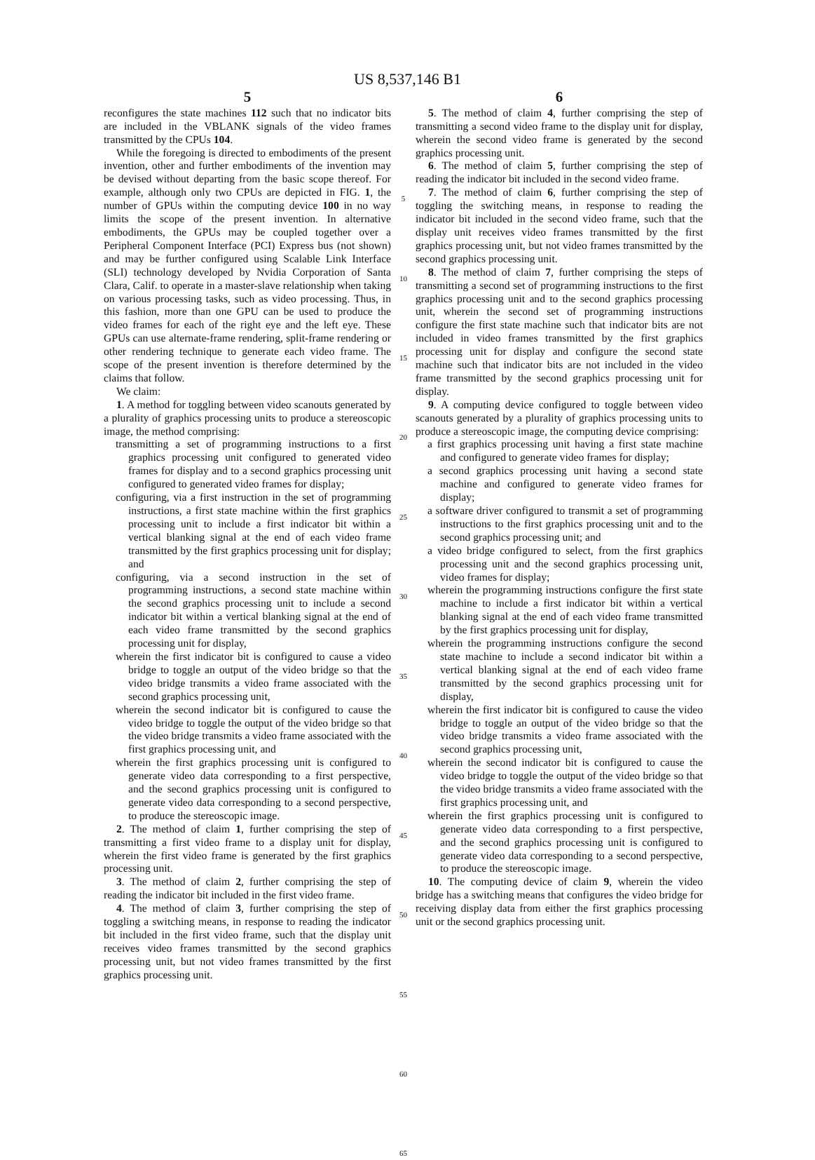US 8,537,146 B1
5
reconfigures the state machines 112 such that no indicator bits are included in the VBLANK signals of the video frames transmitted by the CPUs 104.
While the foregoing is directed to embodiments of the present invention, other and further embodiments of the invention may be devised without departing from the basic scope thereof. For example, although only two CPUs are depicted in FIG. 1, the number of GPUs within the computing device 100 in no way limits the scope of the present invention. In alternative embodiments, the GPUs may be coupled together over a Peripheral Component Interface (PCI) Express bus (not shown) and may be further configured using Scalable Link Interface (SLI) technology developed by Nvidia Corporation of Santa Clara, Calif. to operate in a master-slave relationship when taking on various processing tasks, such as video processing. Thus, in this fashion, more than one GPU can be used to produce the video frames for each of the right eye and the left eye. These GPUs can use alternate-frame rendering, split-frame rendering or other rendering technique to generate each video frame. The scope of the present invention is therefore determined by the claims that follow.
We claim:
1. A method for toggling between video scanouts generated by a plurality of graphics processing units to produce a stereoscopic image, the method comprising:
transmitting a set of programming instructions to a first graphics processing unit configured to generated video frames for display and to a second graphics processing unit configured to generated video frames for display;
configuring, via a first instruction in the set of programming instructions, a first state machine within the first graphics processing unit to include a first indicator bit within a vertical blanking signal at the end of each video frame transmitted by the first graphics processing unit for display; and
configuring, via a second instruction in the set of programming instructions, a second state machine within the second graphics processing unit to include a second indicator bit within a vertical blanking signal at the end of each video frame transmitted by the second graphics processing unit for display,
wherein the first indicator bit is configured to cause a video bridge to toggle an output of the video bridge so that the video bridge transmits a video frame associated with the second graphics processing unit,
wherein the second indicator bit is configured to cause the video bridge to toggle the output of the video bridge so that the video bridge transmits a video frame associated with the first graphics processing unit, and
wherein the first graphics processing unit is configured to generate video data corresponding to a first perspective, and the second graphics processing unit is configured to generate video data corresponding to a second perspective, to produce the stereoscopic image.
2. The method of claim 1, further comprising the step of transmitting a first video frame to a display unit for display, wherein the first video frame is generated by the first graphics processing unit.
3. The method of claim 2, further comprising the step of reading the indicator bit included in the first video frame.
4. The method of claim 3, further comprising the step of toggling a switching means, in response to reading the indicator bit included in the first video frame, such that the display unit receives video frames transmitted by the second graphics processing unit, but not video frames transmitted by the first graphics processing unit.
5
10
15
20
25
30
35
40
45
50
55
60
65
6
5. The method of claim 4, further comprising the step of transmitting a second video frame to the display unit for display, wherein the second video frame is generated by the second graphics processing unit.
6. The method of claim 5, further comprising the step of reading the indicator bit included in the second video frame.
7. The method of claim 6, further comprising the step of toggling the switching means, in response to reading the indicator bit included in the second video frame, such that the display unit receives video frames transmitted by the first graphics processing unit, but not video frames transmitted by the second graphics processing unit.
8. The method of claim 7, further comprising the steps of transmitting a second set of programming instructions to the first graphics processing unit and to the second graphics processing unit, wherein the second set of programming instructions configure the first state machine such that indicator bits are not included in video frames transmitted by the first graphics processing unit for display and configure the second state machine such that indicator bits are not included in the video frame transmitted by the second graphics processing unit for display.
9. A computing device configured to toggle between video scanouts generated by a plurality of graphics processing units to produce a stereoscopic image, the computing device comprising:
a first graphics processing unit having a first state machine and configured to generate video frames for display;
a second graphics processing unit having a second state machine and configured to generate video frames for display;
a software driver configured to transmit a set of programming instructions to the first graphics processing unit and to the second graphics processing unit; and
a video bridge configured to select, from the first graphics processing unit and the second graphics processing unit, video frames for display;
wherein the programming instructions configure the first state machine to include a first indicator bit within a vertical blanking signal at the end of each video frame transmitted by the first graphics processing unit for display,
wherein the programming instructions configure the second state machine to include a second indicator bit within a vertical blanking signal at the end of each video frame transmitted by the second graphics processing unit for display,
wherein the first indicator bit is configured to cause the video bridge to toggle an output of the video bridge so that the video bridge transmits a video frame associated with the second graphics processing unit,
wherein the second indicator bit is configured to cause the video bridge to toggle the output of the video bridge so that the video bridge transmits a video frame associated with the first graphics processing unit, and
wherein the first graphics processing unit is configured to generate video data corresponding to a first perspective, and the second graphics processing unit is configured to generate video data corresponding to a second perspective, to produce the stereoscopic image.
10. The computing device of claim 9, wherein the video bridge has a switching means that configures the video bridge for receiving display data from either the first graphics processing unit or the second graphics processing unit.